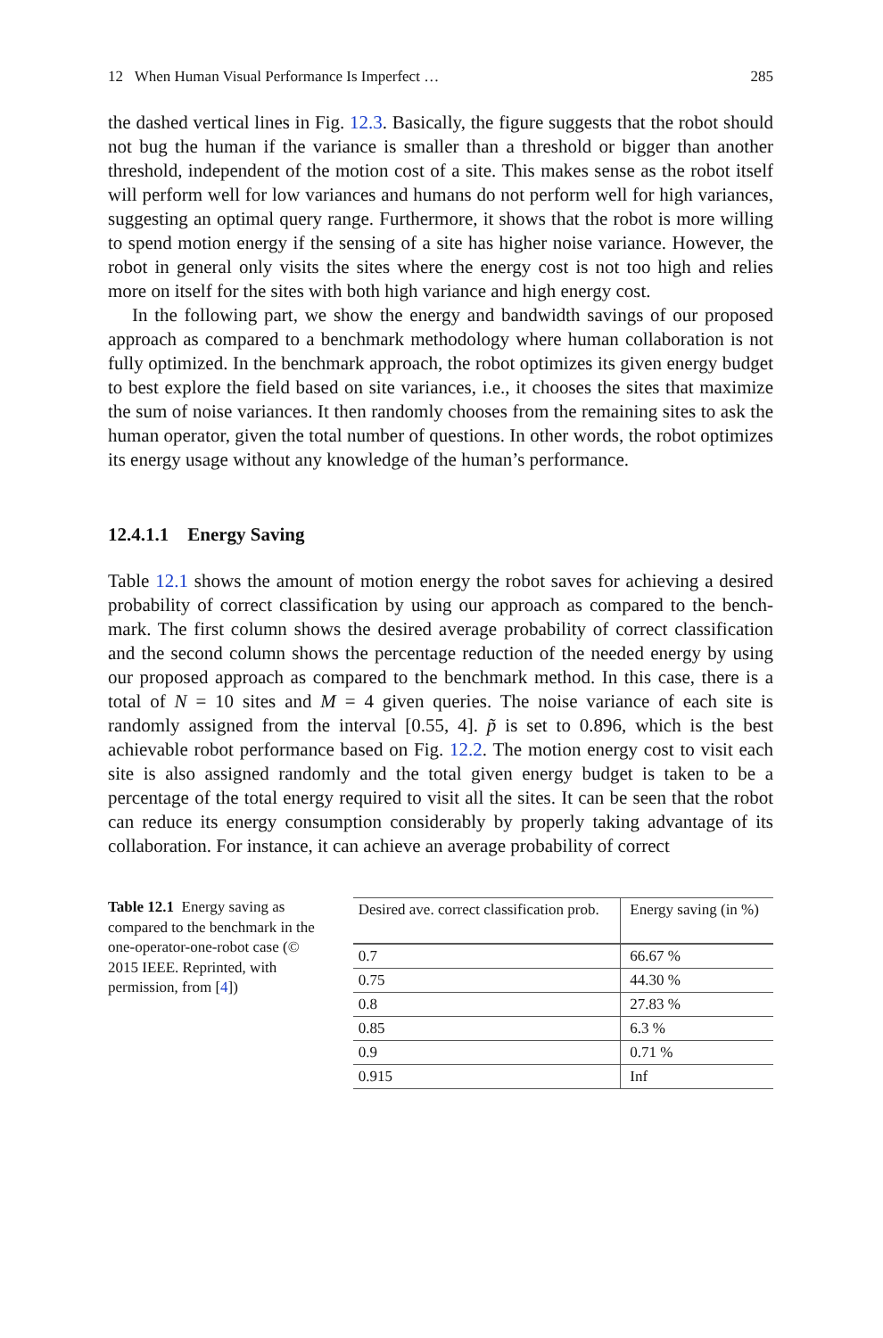12 When Human Visual Performance Is Imperfect … 285
the dashed vertical lines in Fig. 12.3. Basically, the figure suggests that the robot should not bug the human if the variance is smaller than a threshold or bigger than another threshold, independent of the motion cost of a site. This makes sense as the robot itself will perform well for low variances and humans do not perform well for high variances, suggesting an optimal query range. Furthermore, it shows that the robot is more willing to spend motion energy if the sensing of a site has higher noise variance. However, the robot in general only visits the sites where the energy cost is not too high and relies more on itself for the sites with both high variance and high energy cost.
In the following part, we show the energy and bandwidth savings of our proposed approach as compared to a benchmark methodology where human collaboration is not fully optimized. In the benchmark approach, the robot optimizes its given energy budget to best explore the field based on site variances, i.e., it chooses the sites that maximize the sum of noise variances. It then randomly chooses from the remaining sites to ask the human operator, given the total number of questions. In other words, the robot optimizes its energy usage without any knowledge of the human’s performance.
12.4.1.1 Energy Saving
Table 12.1 shows the amount of motion energy the robot saves for achieving a desired probability of correct classification by using our approach as compared to the bench-mark. The first column shows the desired average probability of correct classification and the second column shows the percentage reduction of the needed energy by using our proposed approach as compared to the benchmark method. In this case, there is a total of N = 10 sites and M = 4 given queries. The noise variance of each site is randomly assigned from the interval [0.55, 4]. p̃ is set to 0.896, which is the best achievable robot performance based on Fig. 12.2. The motion energy cost to visit each site is also assigned randomly and the total given energy budget is taken to be a percentage of the total energy required to visit all the sites. It can be seen that the robot can reduce its energy consumption considerably by properly taking advantage of its collaboration. For instance, it can achieve an average probability of correct
Table 12.1 Energy saving as compared to the benchmark in the one-operator-one-robot case (© 2015 IEEE. Reprinted, with permission, from [4])
| Desired ave. correct classification prob. | Energy saving (in %) |
| --- | --- |
| 0.7 | 66.67 % |
| 0.75 | 44.30 % |
| 0.8 | 27.83 % |
| 0.85 | 6.3 % |
| 0.9 | 0.71 % |
| 0.915 | Inf |